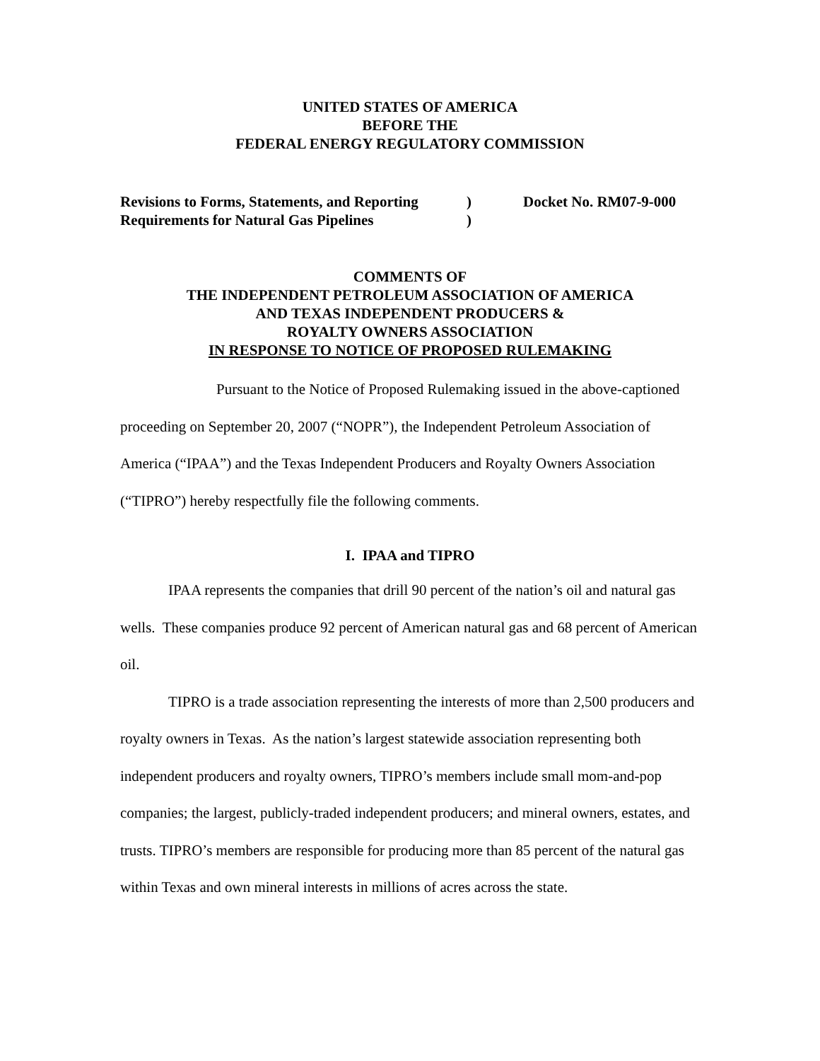UNITED STATES OF AMERICA
BEFORE THE
FEDERAL ENERGY REGULATORY COMMISSION
Revisions to Forms, Statements, and Reporting
Requirements for Natural Gas Pipelines
)
)
Docket No. RM07-9-000
COMMENTS OF
THE INDEPENDENT PETROLEUM ASSOCIATION OF AMERICA
AND TEXAS INDEPENDENT PRODUCERS &
ROYALTY OWNERS ASSOCIATION
IN RESPONSE TO NOTICE OF PROPOSED RULEMAKING
Pursuant to the Notice of Proposed Rulemaking issued in the above-captioned proceeding on September 20, 2007 (“NOPR”), the Independent Petroleum Association of America (“IPAA”) and the Texas Independent Producers and Royalty Owners Association (“TIPRO”) hereby respectfully file the following comments.
I. IPAA and TIPRO
IPAA represents the companies that drill 90 percent of the nation’s oil and natural gas wells. These companies produce 92 percent of American natural gas and 68 percent of American oil.
TIPRO is a trade association representing the interests of more than 2,500 producers and royalty owners in Texas. As the nation’s largest statewide association representing both independent producers and royalty owners, TIPRO’s members include small mom-and-pop companies; the largest, publicly-traded independent producers; and mineral owners, estates, and trusts. TIPRO’s members are responsible for producing more than 85 percent of the natural gas within Texas and own mineral interests in millions of acres across the state.